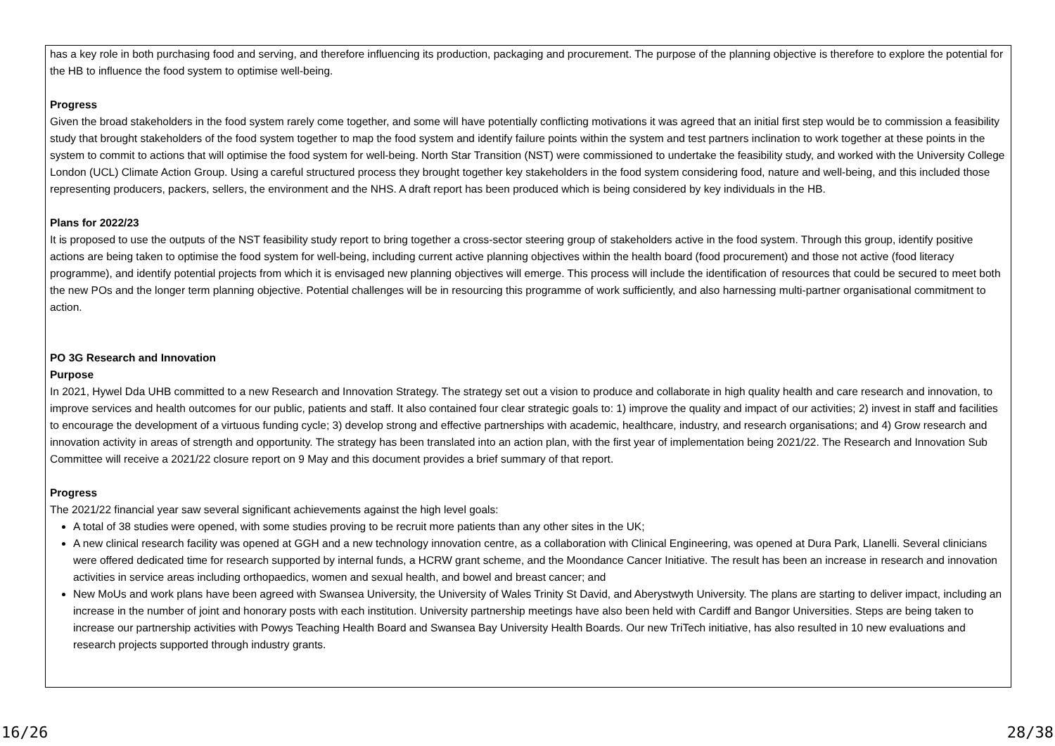has a key role in both purchasing food and serving, and therefore influencing its production, packaging and procurement. The purpose of the planning objective is therefore to explore the potential for the HB to influence the food system to optimise well-being.
Progress
Given the broad stakeholders in the food system rarely come together, and some will have potentially conflicting motivations it was agreed that an initial first step would be to commission a feasibility study that brought stakeholders of the food system together to map the food system and identify failure points within the system and test partners inclination to work together at these points in the system to commit to actions that will optimise the food system for well-being. North Star Transition (NST) were commissioned to undertake the feasibility study, and worked with the University College London (UCL) Climate Action Group. Using a careful structured process they brought together key stakeholders in the food system considering food, nature and well-being, and this included those representing producers, packers, sellers, the environment and the NHS. A draft report has been produced which is being considered by key individuals in the HB.
Plans for 2022/23
It is proposed to use the outputs of the NST feasibility study report to bring together a cross-sector steering group of stakeholders active in the food system. Through this group, identify positive actions are being taken to optimise the food system for well-being, including current active planning objectives within the health board (food procurement) and those not active (food literacy programme), and identify potential projects from which it is envisaged new planning objectives will emerge. This process will include the identification of resources that could be secured to meet both the new POs and the longer term planning objective. Potential challenges will be in resourcing this programme of work sufficiently, and also harnessing multi-partner organisational commitment to action.
PO 3G Research and Innovation
Purpose
In 2021, Hywel Dda UHB committed to a new Research and Innovation Strategy. The strategy set out a vision to produce and collaborate in high quality health and care research and innovation, to improve services and health outcomes for our public, patients and staff. It also contained four clear strategic goals to: 1) improve the quality and impact of our activities; 2) invest in staff and facilities to encourage the development of a virtuous funding cycle; 3) develop strong and effective partnerships with academic, healthcare, industry, and research organisations; and 4) Grow research and innovation activity in areas of strength and opportunity. The strategy has been translated into an action plan, with the first year of implementation being 2021/22. The Research and Innovation Sub Committee will receive a 2021/22 closure report on 9 May and this document provides a brief summary of that report.
Progress
The 2021/22 financial year saw several significant achievements against the high level goals:
A total of 38 studies were opened, with some studies proving to be recruit more patients than any other sites in the UK;
A new clinical research facility was opened at GGH and a new technology innovation centre, as a collaboration with Clinical Engineering, was opened at Dura Park, Llanelli. Several clinicians were offered dedicated time for research supported by internal funds, a HCRW grant scheme, and the Moondance Cancer Initiative. The result has been an increase in research and innovation activities in service areas including orthopaedics, women and sexual health, and bowel and breast cancer; and
New MoUs and work plans have been agreed with Swansea University, the University of Wales Trinity St David, and Aberystwyth University. The plans are starting to deliver impact, including an increase in the number of joint and honorary posts with each institution. University partnership meetings have also been held with Cardiff and Bangor Universities. Steps are being taken to increase our partnership activities with Powys Teaching Health Board and Swansea Bay University Health Boards. Our new TriTech initiative, has also resulted in 10 new evaluations and research projects supported through industry grants.
16/26 28/38